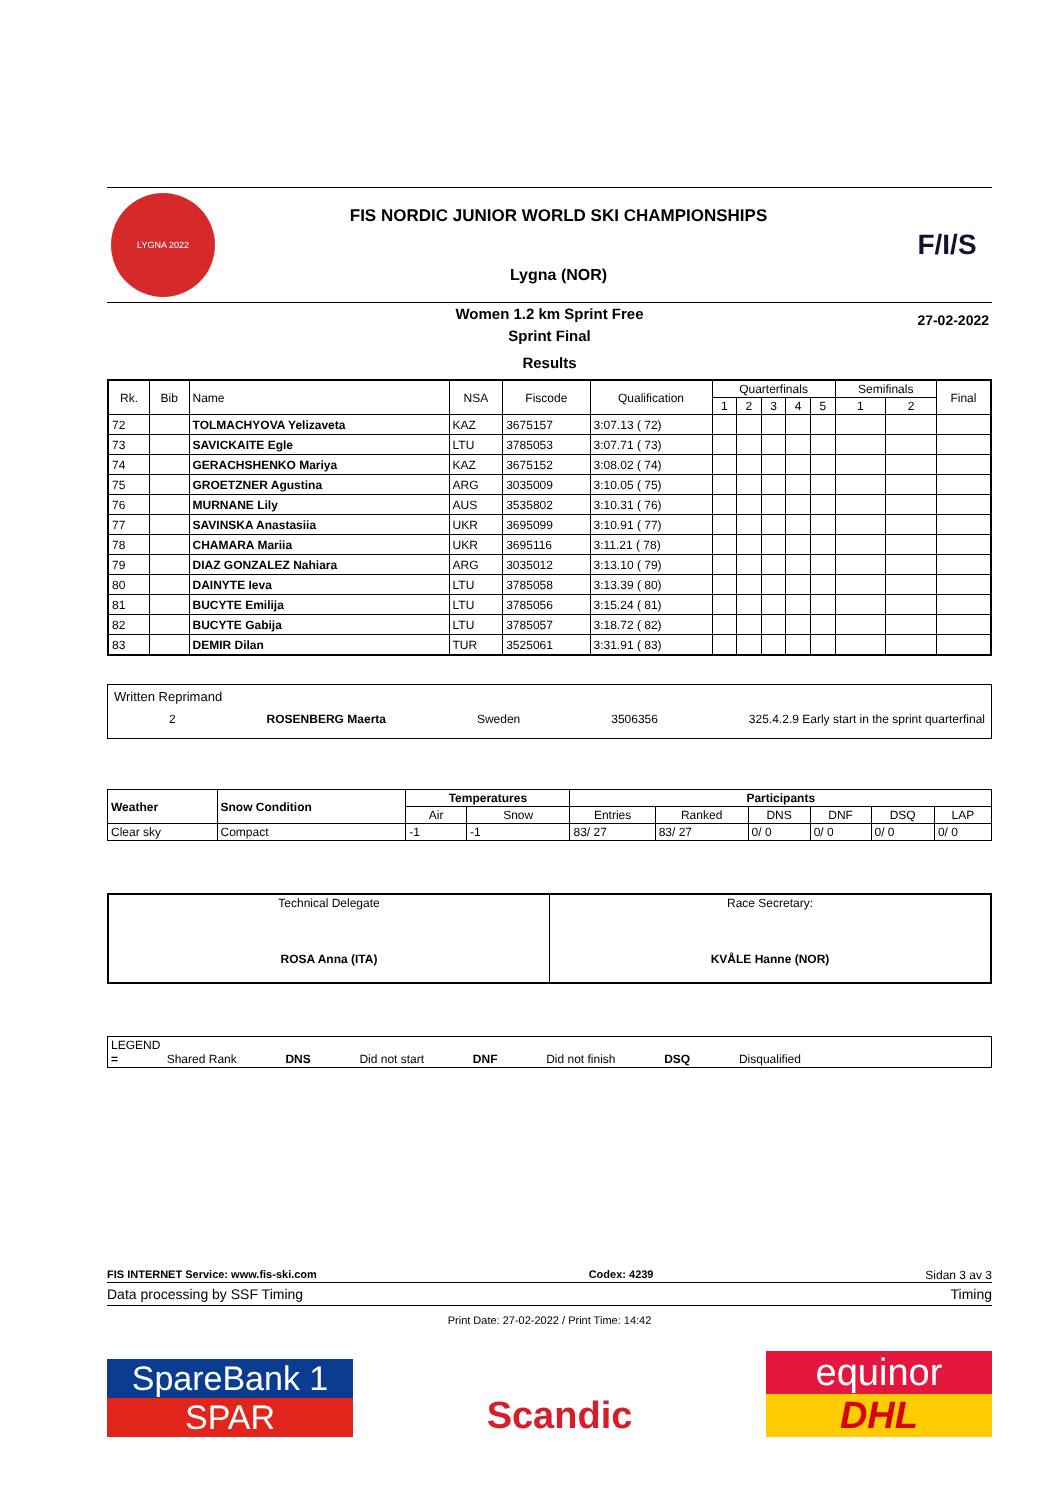LYGNA 2022
FIS NORDIC JUNIOR WORLD SKI CHAMPIONSHIPS
Lygna (NOR)
F/I/S
Women 1.2 km Sprint Free
Sprint Final
Results
27-02-2022
| Rk. | Bib | Name | NSA | Fiscode | Qualification | Quarterfinals | | | | | Semifinals | | Final |
| --- | --- | --- | --- | --- | --- | --- | --- | --- | --- | --- | --- | --- | --- |
| | | | | | | 1 | 2 | 3 | 4 | 5 | 1 | 2 | |
| 72 | | TOLMACHYOVA Yelizaveta | KAZ | 3675157 | 3:07.13 ( 72) | | | | | | | | |
| 73 | | SAVICKAITE Egle | LTU | 3785053 | 3:07.71 ( 73) | | | | | | | | |
| 74 | | GERACHSHENKO Mariya | KAZ | 3675152 | 3:08.02 ( 74) | | | | | | | | |
| 75 | | GROETZNER Agustina | ARG | 3035009 | 3:10.05 ( 75) | | | | | | | | |
| 76 | | MURNANE Lily | AUS | 3535802 | 3:10.31 ( 76) | | | | | | | | |
| 77 | | SAVINSKA Anastasiia | UKR | 3695099 | 3:10.91 ( 77) | | | | | | | | |
| 78 | | CHAMARA Mariia | UKR | 3695116 | 3:11.21 ( 78) | | | | | | | | |
| 79 | | DIAZ GONZALEZ Nahiara | ARG | 3035012 | 3:13.10 ( 79) | | | | | | | | |
| 80 | | DAINYTE Ieva | LTU | 3785058 | 3:13.39 ( 80) | | | | | | | | |
| 81 | | BUCYTE Emilija | LTU | 3785056 | 3:15.24 ( 81) | | | | | | | | |
| 82 | | BUCYTE Gabija | LTU | 3785057 | 3:18.72 ( 82) | | | | | | | | |
| 83 | | DEMIR Dilan | TUR | 3525061 | 3:31.91 ( 83) | | | | | | | | |
Written Reprimand
2 ROSENBERG Maerta Sweden 3506356 325.4.2.9 Early start in the sprint quarterfinal
| Weather | Snow Condition | Temperatures | | Participants | | | | | |
| --- | --- | --- | --- | --- | --- | --- | --- | --- | --- |
| | | Air | Snow | Entries | Ranked | DNS | DNF | DSQ | LAP |
| Clear sky | Compact | -1 | -1 | 83/ 27 | 83/ 27 | 0/ 0 | 0/ 0 | 0/ 0 | 0/ 0 |
| Technical Delegate ROSA Anna (ITA) | Race Secretary: KVÅLE Hanne (NOR) |
LEGEND
= Shared Rank DNS Did not start DNF Did not finish DSQ Disqualified
FIS INTERNET Service: www.fis-ski.com Codex: 4239 Sidan 3 av 3
Data processing by SSF Timing Timing
Print Date: 27-02-2022 / Print Time: 14:42
SpareBank 1
SPAR
Scandic
equinor
DHL